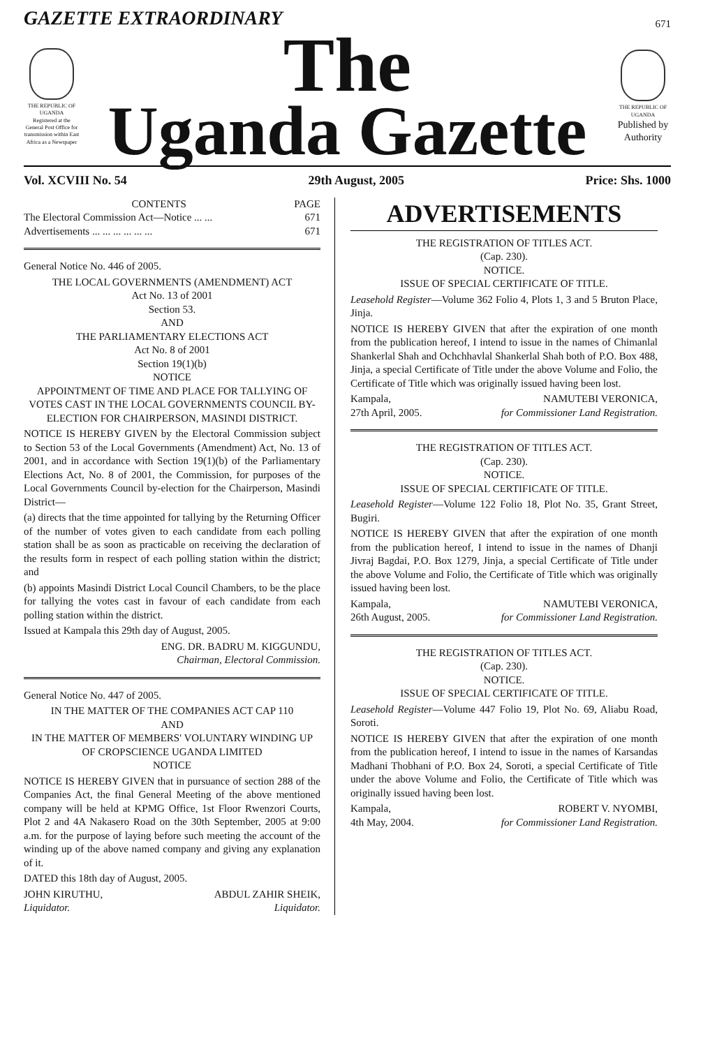GAZETTE EXTRAORDINARY
671
THE REPUBLIC OF UGANDA
Registered at the General Post Office for transmission within East Africa as a Newspaper
The
Uganda Gazette
THE REPUBLIC OF UGANDA
Published by Authority
Vol. XCVIII No. 54 29th August, 2005 Price: Shs. 1000
CONTENTS PAGE
The Electoral Commission Act—Notice ... ... 671
Advertisements ... ... ... ... ... ... 671
General Notice No. 446 of 2005.
THE LOCAL GOVERNMENTS (AMENDMENT) ACT
Act No. 13 of 2001
Section 53.
AND
THE PARLIAMENTARY ELECTIONS ACT
Act No. 8 of 2001
Section 19(1)(b)
NOTICE
APPOINTMENT OF TIME AND PLACE FOR TALLYING OF VOTES CAST IN THE LOCAL GOVERNMENTS COUNCIL BY-ELECTION FOR CHAIRPERSON, MASINDI DISTRICT.
NOTICE IS HEREBY GIVEN by the Electoral Commission subject to Section 53 of the Local Governments (Amendment) Act, No. 13 of 2001, and in accordance with Section 19(1)(b) of the Parliamentary Elections Act, No. 8 of 2001, the Commission, for purposes of the Local Governments Council by-election for the Chairperson, Masindi District—
(a) directs that the time appointed for tallying by the Returning Officer of the number of votes given to each candidate from each polling station shall be as soon as practicable on receiving the declaration of the results form in respect of each polling station within the district; and
(b) appoints Masindi District Local Council Chambers, to be the place for tallying the votes cast in favour of each candidate from each polling station within the district.
Issued at Kampala this 29th day of August, 2005.
ENG. DR. BADRU M. KIGGUNDU,
Chairman, Electoral Commission.
General Notice No. 447 of 2005.
IN THE MATTER OF THE COMPANIES ACT CAP 110
AND
IN THE MATTER OF MEMBERS' VOLUNTARY WINDING UP OF CROPSCIENCE UGANDA LIMITED
NOTICE
NOTICE IS HEREBY GIVEN that in pursuance of section 288 of the Companies Act, the final General Meeting of the above mentioned company will be held at KPMG Office, 1st Floor Rwenzori Courts, Plot 2 and 4A Nakasero Road on the 30th September, 2005 at 9:00 a.m. for the purpose of laying before such meeting the account of the winding up of the above named company and giving any explanation of it.
DATED this 18th day of August, 2005.
JOHN KIRUTHU,
Liquidator. ABDUL ZAHIR SHEIK,
Liquidator.
ADVERTISEMENTS
THE REGISTRATION OF TITLES ACT.
(Cap. 230).
NOTICE.
ISSUE OF SPECIAL CERTIFICATE OF TITLE.
Leasehold Register—Volume 362 Folio 4, Plots 1, 3 and 5 Bruton Place, Jinja.
NOTICE IS HEREBY GIVEN that after the expiration of one month from the publication hereof, I intend to issue in the names of Chimanlal Shankerlal Shah and Ochchhavlal Shankerlal Shah both of P.O. Box 488, Jinja, a special Certificate of Title under the above Volume and Folio, the Certificate of Title which was originally issued having been lost.
Kampala,
27th April, 2005. NAMUTEBI VERONICA,
for Commissioner Land Registration.
THE REGISTRATION OF TITLES ACT.
(Cap. 230).
NOTICE.
ISSUE OF SPECIAL CERTIFICATE OF TITLE.
Leasehold Register—Volume 122 Folio 18, Plot No. 35, Grant Street, Bugiri.
NOTICE IS HEREBY GIVEN that after the expiration of one month from the publication hereof, I intend to issue in the names of Dhanji Jivraj Bagdai, P.O. Box 1279, Jinja, a special Certificate of Title under the above Volume and Folio, the Certificate of Title which was originally issued having been lost.
Kampala,
26th August, 2005. NAMUTEBI VERONICA,
for Commissioner Land Registration.
THE REGISTRATION OF TITLES ACT.
(Cap. 230).
NOTICE.
ISSUE OF SPECIAL CERTIFICATE OF TITLE.
Leasehold Register—Volume 447 Folio 19, Plot No. 69, Aliabu Road, Soroti.
NOTICE IS HEREBY GIVEN that after the expiration of one month from the publication hereof, I intend to issue in the names of Karsandas Madhani Thobhani of P.O. Box 24, Soroti, a special Certificate of Title under the above Volume and Folio, the Certificate of Title which was originally issued having been lost.
Kampala,
4th May, 2004. ROBERT V. NYOMBI,
for Commissioner Land Registration.